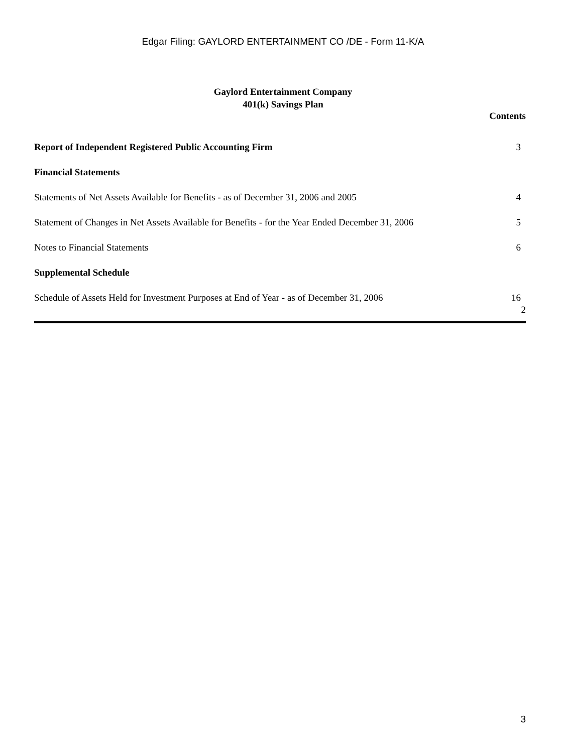Edgar Filing: GAYLORD ENTERTAINMENT CO /DE - Form 11-K/A
Gaylord Entertainment Company
401(k) Savings Plan
Contents
| Report of Independent Registered Public Accounting Firm | 3 |
| Financial Statements | |
| Statements of Net Assets Available for Benefits - as of December 31, 2006 and 2005 | 4 |
| Statement of Changes in Net Assets Available for Benefits - for the Year Ended December 31, 2006 | 5 |
| Notes to Financial Statements | 6 |
| Supplemental Schedule | |
| Schedule of Assets Held for Investment Purposes at End of Year - as of December 31, 2006 | 16 |
2
3